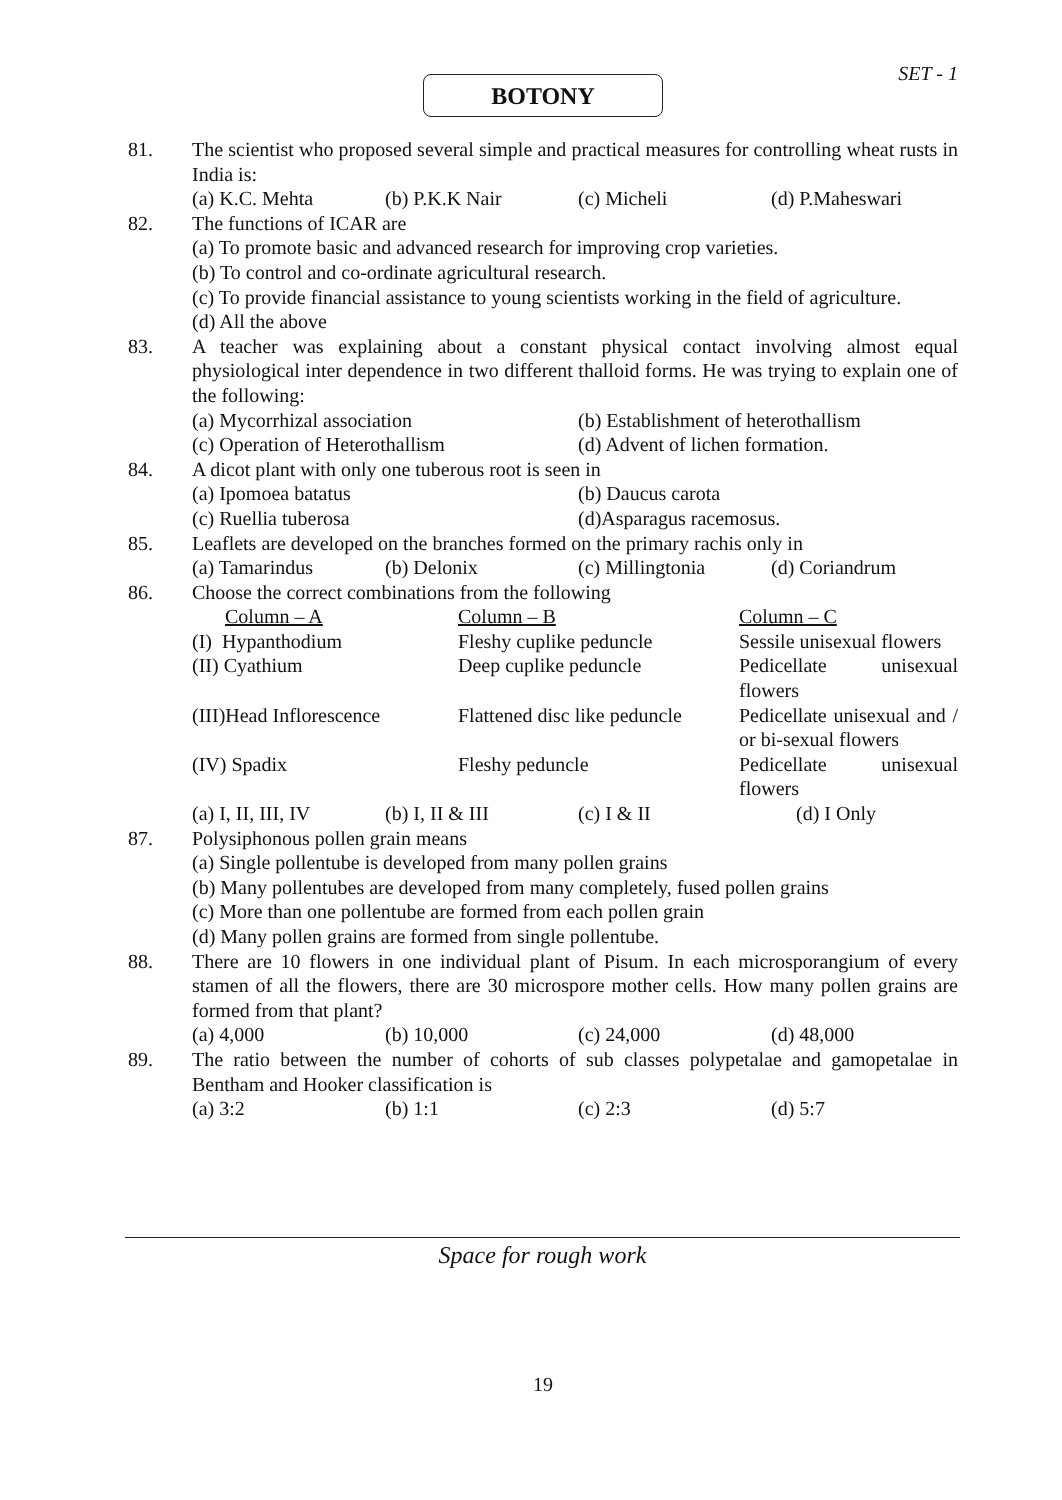SET - 1
BOTONY
81. The scientist who proposed several simple and practical measures for controlling wheat rusts in India is:
(a) K.C. Mehta (b) P.K.K Nair (c) Micheli (d) P.Maheswari
82. The functions of ICAR are
(a) To promote basic and advanced research for improving crop varieties.
(b) To control and co-ordinate agricultural research.
(c) To provide financial assistance to young scientists working in the field of agriculture.
(d) All the above
83. A teacher was explaining about a constant physical contact involving almost equal physiological inter dependence in two different thalloid forms. He was trying to explain one of the following:
(a) Mycorrhizal association (b) Establishment of heterothallism (c) Operation of Heterothallism (d) Advent of lichen formation.
84. A dicot plant with only one tuberous root is seen in
(a) Ipomoea batatus (b) Daucus carota (c) Ruellia tuberosa (d)Asparagus racemosus.
85. Leaflets are developed on the branches formed on the primary rachis only in
(a) Tamarindus (b) Delonix (c) Millingtonia (d) Coriandrum
86. Choose the correct combinations from the following
| Column – A | Column – B | Column – C |
| (I) Hypanthodium | Fleshy cuplike peduncle | Sessile unisexual flowers |
| (II) Cyathium | Deep cuplike peduncle | Pedicellate unisexual flowers |
| (III)Head Inflorescence | Flattened disc like peduncle | Pedicellate unisexual and / or bi-sexual flowers |
| (IV) Spadix | Fleshy peduncle | Pedicellate unisexual flowers |
(a) I, II, III, IV (b) I, II & III (c) I & II (d) I Only
87. Polysiphonous pollen grain means
(a) Single pollentube is developed from many pollen grains
(b) Many pollentubes are developed from many completely, fused pollen grains
(c) More than one pollentube are formed from each pollen grain
(d) Many pollen grains are formed from single pollentube.
88. There are 10 flowers in one individual plant of Pisum. In each microsporangium of every stamen of all the flowers, there are 30 microspore mother cells. How many pollen grains are formed from that plant?
(a) 4,000 (b) 10,000 (c) 24,000 (d) 48,000
89. The ratio between the number of cohorts of sub classes polypetalae and gamopetalae in Bentham and Hooker classification is
(a) 3:2 (b) 1:1 (c) 2:3 (d) 5:7
Space for rough work
19